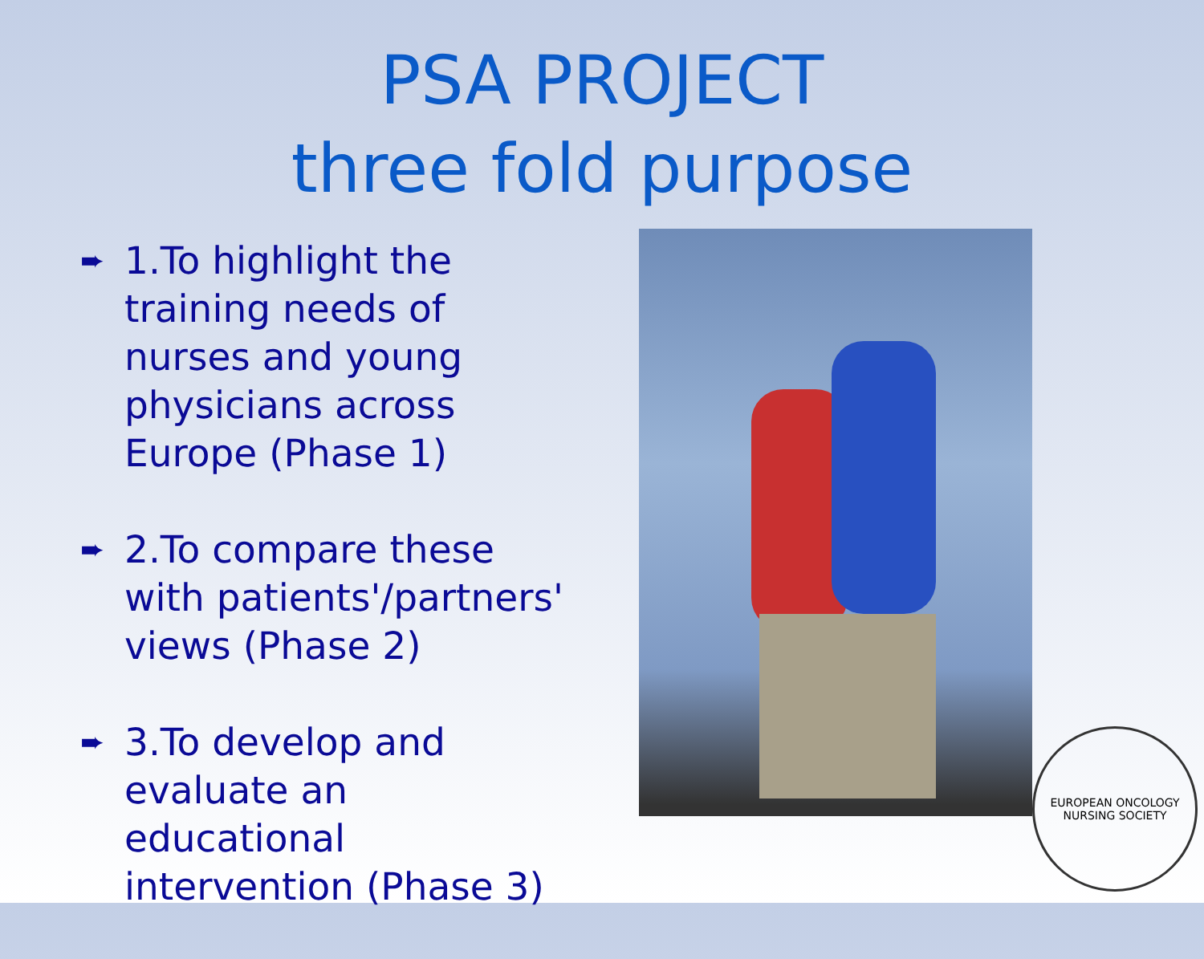PSA PROJECT
three fold purpose
➨ 1.To highlight the training needs of nurses and young physicians across Europe (Phase 1)
➨ 2.To compare these with patients'/partners' views (Phase 2)
➨ 3.To develop and evaluate an educational intervention (Phase 3)
EUROPEAN ONCOLOGY NURSING SOCIETY